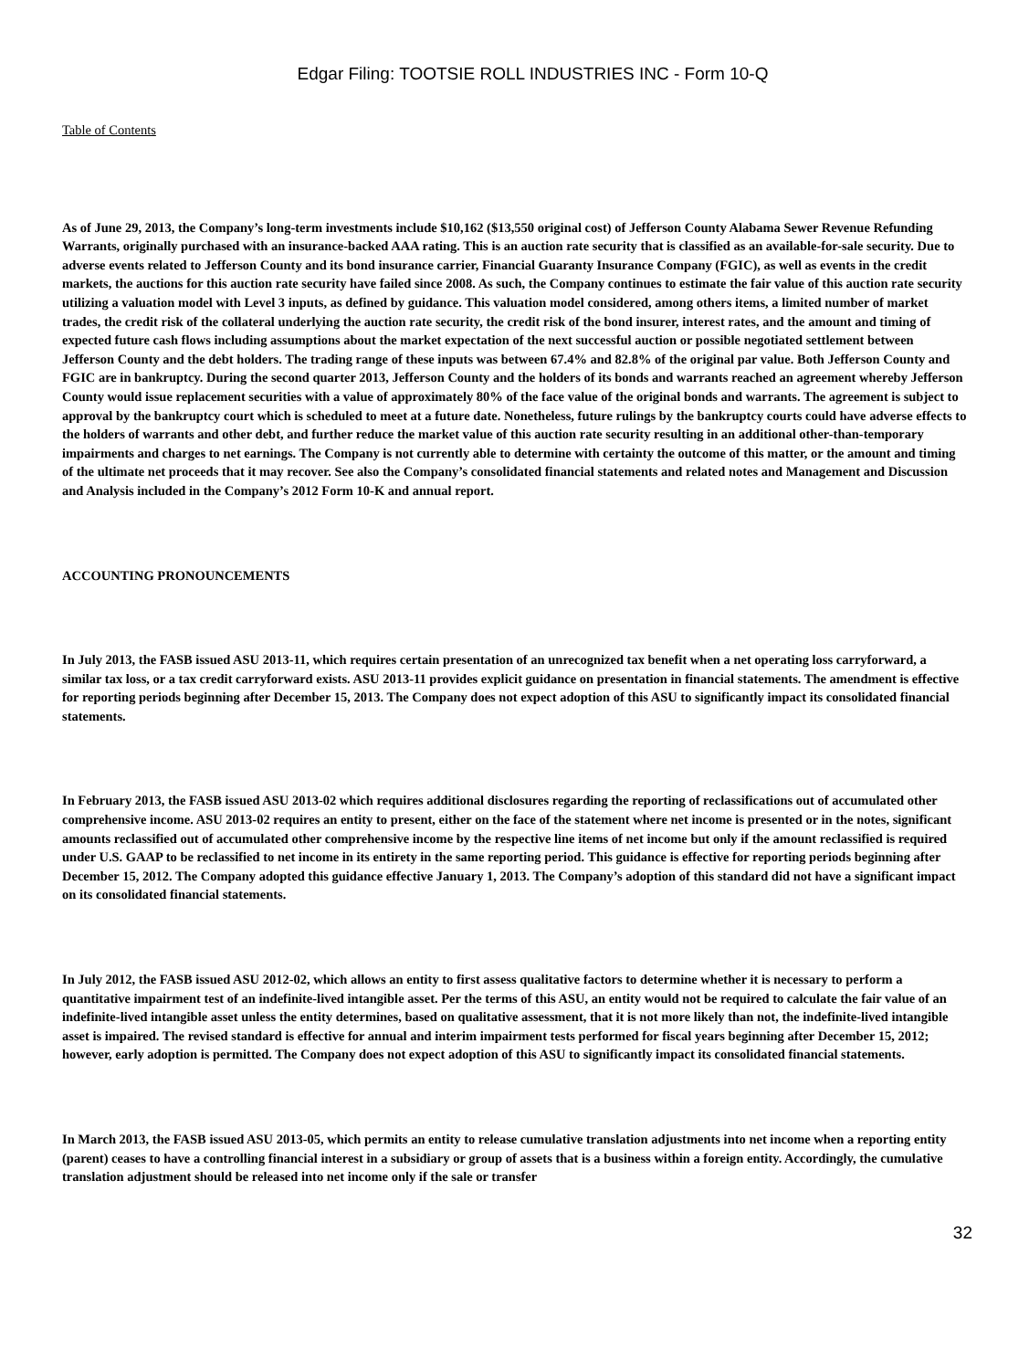Edgar Filing: TOOTSIE ROLL INDUSTRIES INC - Form 10-Q
Table of Contents
As of June 29, 2013, the Company’s long-term investments include $10,162 ($13,550 original cost) of Jefferson County Alabama Sewer Revenue Refunding Warrants, originally purchased with an insurance-backed AAA rating. This is an auction rate security that is classified as an available-for-sale security. Due to adverse events related to Jefferson County and its bond insurance carrier, Financial Guaranty Insurance Company (FGIC), as well as events in the credit markets, the auctions for this auction rate security have failed since 2008. As such, the Company continues to estimate the fair value of this auction rate security utilizing a valuation model with Level 3 inputs, as defined by guidance. This valuation model considered, among others items, a limited number of market trades, the credit risk of the collateral underlying the auction rate security, the credit risk of the bond insurer, interest rates, and the amount and timing of expected future cash flows including assumptions about the market expectation of the next successful auction or possible negotiated settlement between Jefferson County and the debt holders. The trading range of these inputs was between 67.4% and 82.8% of the original par value. Both Jefferson County and FGIC are in bankruptcy. During the second quarter 2013, Jefferson County and the holders of its bonds and warrants reached an agreement whereby Jefferson County would issue replacement securities with a value of approximately 80% of the face value of the original bonds and warrants. The agreement is subject to approval by the bankruptcy court which is scheduled to meet at a future date. Nonetheless, future rulings by the bankruptcy courts could have adverse effects to the holders of warrants and other debt, and further reduce the market value of this auction rate security resulting in an additional other-than-temporary impairments and charges to net earnings. The Company is not currently able to determine with certainty the outcome of this matter, or the amount and timing of the ultimate net proceeds that it may recover. See also the Company’s consolidated financial statements and related notes and Management and Discussion and Analysis included in the Company’s 2012 Form 10-K and annual report.
ACCOUNTING PRONOUNCEMENTS
In July 2013, the FASB issued ASU 2013-11, which requires certain presentation of an unrecognized tax benefit when a net operating loss carryforward, a similar tax loss, or a tax credit carryforward exists. ASU 2013-11 provides explicit guidance on presentation in financial statements. The amendment is effective for reporting periods beginning after December 15, 2013. The Company does not expect adoption of this ASU to significantly impact its consolidated financial statements.
In February 2013, the FASB issued ASU 2013-02 which requires additional disclosures regarding the reporting of reclassifications out of accumulated other comprehensive income. ASU 2013-02 requires an entity to present, either on the face of the statement where net income is presented or in the notes, significant amounts reclassified out of accumulated other comprehensive income by the respective line items of net income but only if the amount reclassified is required under U.S. GAAP to be reclassified to net income in its entirety in the same reporting period. This guidance is effective for reporting periods beginning after December 15, 2012. The Company adopted this guidance effective January 1, 2013. The Company’s adoption of this standard did not have a significant impact on its consolidated financial statements.
In July 2012, the FASB issued ASU 2012-02, which allows an entity to first assess qualitative factors to determine whether it is necessary to perform a quantitative impairment test of an indefinite-lived intangible asset. Per the terms of this ASU, an entity would not be required to calculate the fair value of an indefinite-lived intangible asset unless the entity determines, based on qualitative assessment, that it is not more likely than not, the indefinite-lived intangible asset is impaired. The revised standard is effective for annual and interim impairment tests performed for fiscal years beginning after December 15, 2012; however, early adoption is permitted. The Company does not expect adoption of this ASU to significantly impact its consolidated financial statements.
In March 2013, the FASB issued ASU 2013-05, which permits an entity to release cumulative translation adjustments into net income when a reporting entity (parent) ceases to have a controlling financial interest in a subsidiary or group of assets that is a business within a foreign entity. Accordingly, the cumulative translation adjustment should be released into net income only if the sale or transfer
32